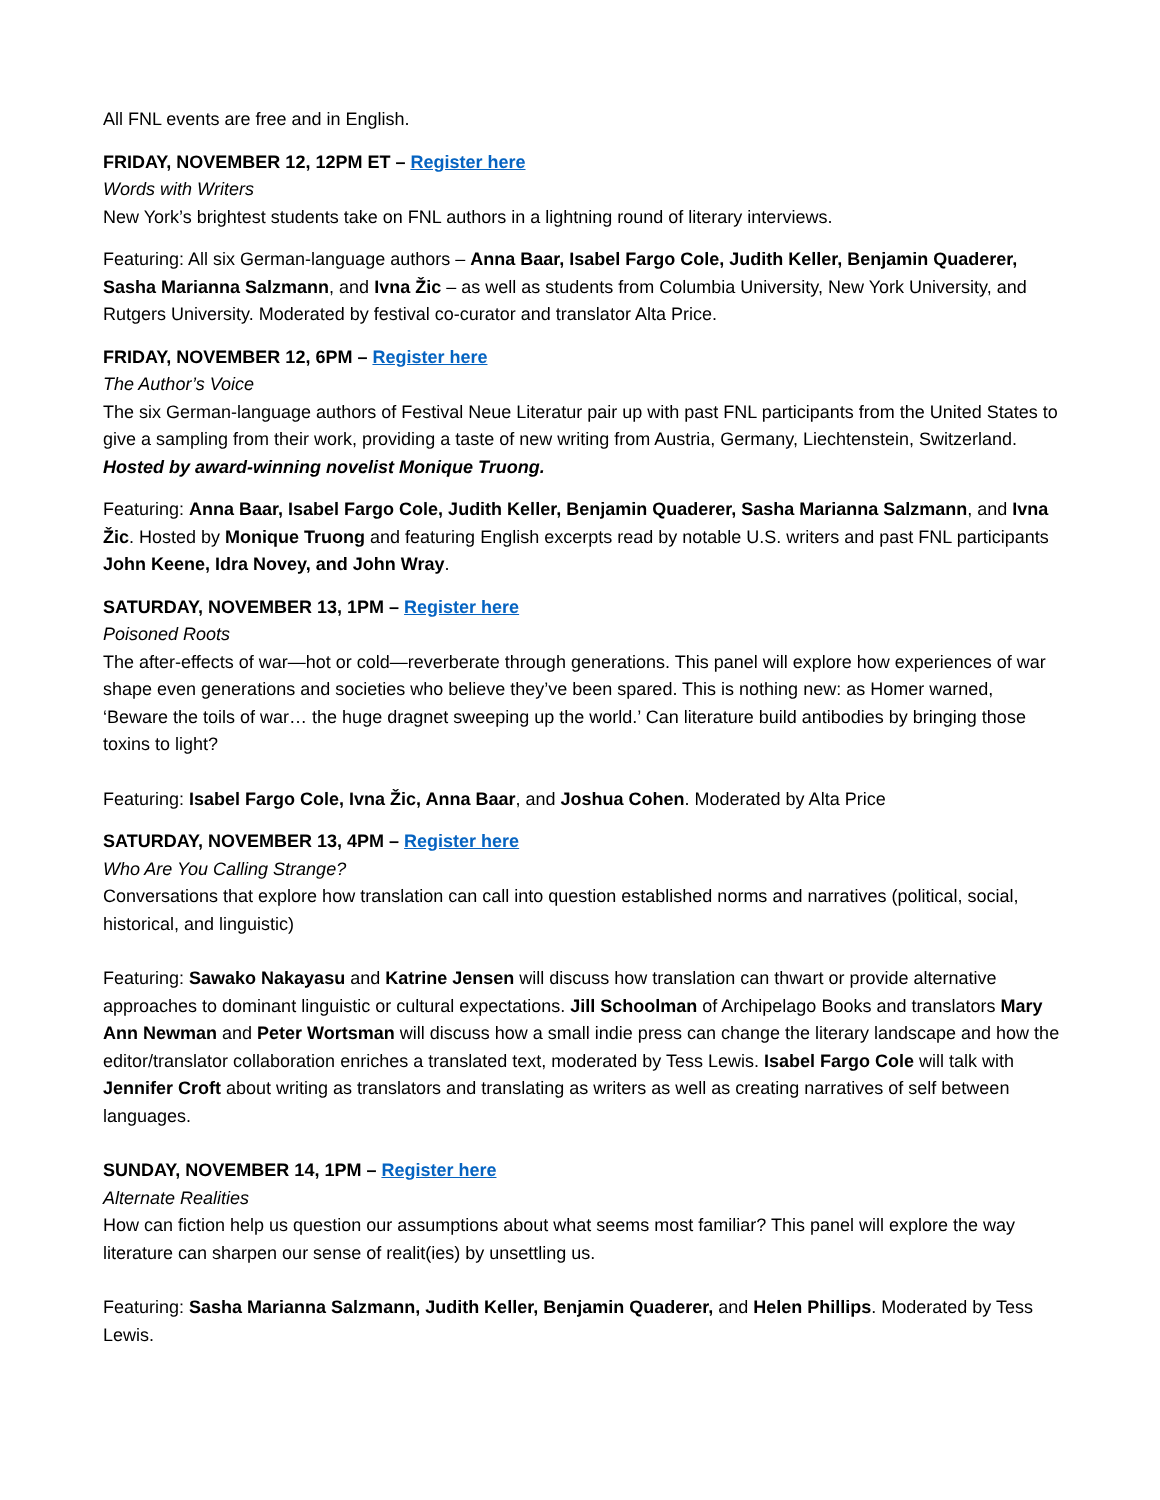All FNL events are free and in English.
FRIDAY, NOVEMBER 12, 12PM ET – Register here
Words with Writers
New York’s brightest students take on FNL authors in a lightning round of literary interviews.
Featuring: All six German-language authors – Anna Baar, Isabel Fargo Cole, Judith Keller, Benjamin Quaderer, Sasha Marianna Salzmann, and Ivna Žic – as well as students from Columbia University, New York University, and Rutgers University. Moderated by festival co-curator and translator Alta Price.
FRIDAY, NOVEMBER 12, 6PM – Register here
The Author’s Voice
The six German-language authors of Festival Neue Literatur pair up with past FNL participants from the United States to give a sampling from their work, providing a taste of new writing from Austria, Germany, Liechtenstein, Switzerland. Hosted by award-winning novelist Monique Truong.
Featuring: Anna Baar, Isabel Fargo Cole, Judith Keller, Benjamin Quaderer, Sasha Marianna Salzmann, and Ivna Žic. Hosted by Monique Truong and featuring English excerpts read by notable U.S. writers and past FNL participants John Keene, Idra Novey, and John Wray.
SATURDAY, NOVEMBER 13, 1PM – Register here
Poisoned Roots
The after-effects of war—hot or cold—reverberate through generations. This panel will explore how experiences of war shape even generations and societies who believe they’ve been spared. This is nothing new: as Homer warned, ‘Beware the toils of war… the huge dragnet sweeping up the world.’ Can literature build antibodies by bringing those toxins to light?
Featuring: Isabel Fargo Cole, Ivna Žic, Anna Baar, and Joshua Cohen. Moderated by Alta Price
SATURDAY, NOVEMBER 13, 4PM – Register here
Who Are You Calling Strange?
Conversations that explore how translation can call into question established norms and narratives (political, social, historical, and linguistic)
Featuring: Sawako Nakayasu and Katrine Jensen will discuss how translation can thwart or provide alternative approaches to dominant linguistic or cultural expectations. Jill Schoolman of Archipelago Books and translators Mary Ann Newman and Peter Wortsman will discuss how a small indie press can change the literary landscape and how the editor/translator collaboration enriches a translated text, moderated by Tess Lewis. Isabel Fargo Cole will talk with Jennifer Croft about writing as translators and translating as writers as well as creating narratives of self between languages.
SUNDAY, NOVEMBER 14, 1PM – Register here
Alternate Realities
How can fiction help us question our assumptions about what seems most familiar? This panel will explore the way literature can sharpen our sense of realit(ies) by unsettling us.
Featuring: Sasha Marianna Salzmann, Judith Keller, Benjamin Quaderer, and Helen Phillips. Moderated by Tess Lewis.